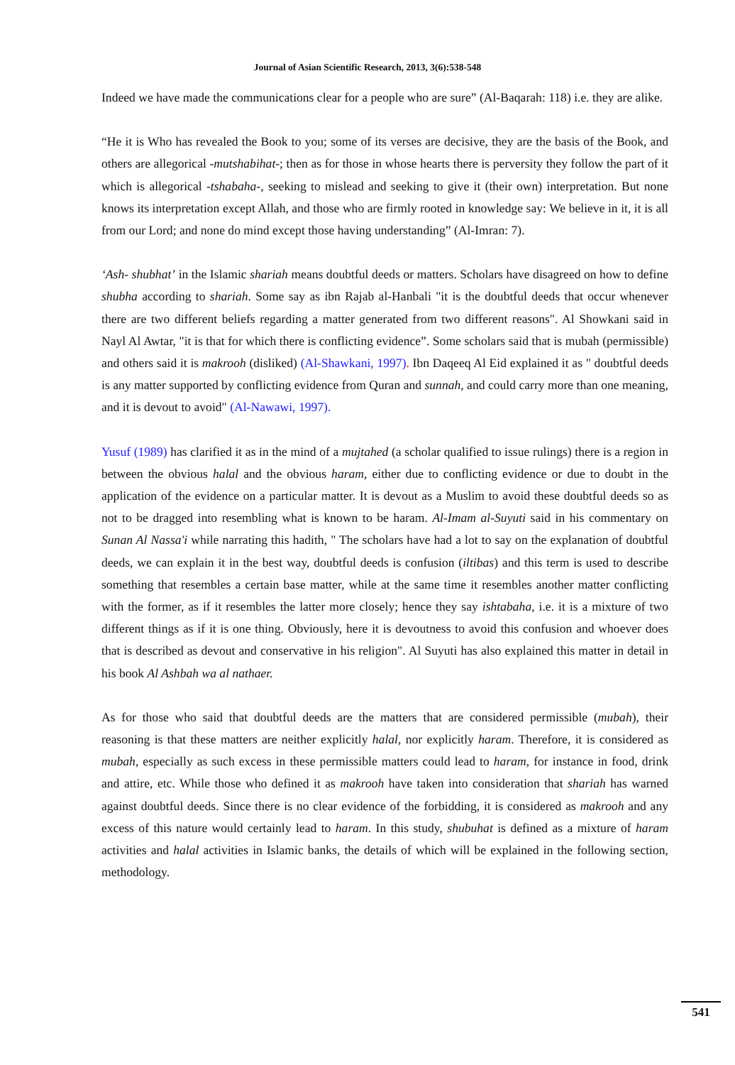Journal of Asian Scientific Research, 2013, 3(6):538-548
Indeed we have made the communications clear for a people who are sure” (Al-Baqarah: 118) i.e. they are alike.
“He it is Who has revealed the Book to you; some of its verses are decisive, they are the basis of the Book, and others are allegorical -mutshabihat-; then as for those in whose hearts there is perversity they follow the part of it which is allegorical -tshabaha-, seeking to mislead and seeking to give it (their own) interpretation. But none knows its interpretation except Allah, and those who are firmly rooted in knowledge say: We believe in it, it is all from our Lord; and none do mind except those having understanding” (Al-Imran: 7).
‘Ash- shubhat’ in the Islamic shariah means doubtful deeds or matters. Scholars have disagreed on how to define shubha according to shariah. Some say as ibn Rajab al-Hanbali "it is the doubtful deeds that occur whenever there are two different beliefs regarding a matter generated from two different reasons". Al Showkani said in Nayl Al Awtar, "it is that for which there is conflicting evidence”. Some scholars said that is mubah (permissible) and others said it is makrooh (disliked) (Al-Shawkani, 1997). Ibn Daqeeq Al Eid explained it as " doubtful deeds is any matter supported by conflicting evidence from Quran and sunnah, and could carry more than one meaning, and it is devout to avoid" (Al-Nawawi, 1997).
Yusuf (1989) has clarified it as in the mind of a mujtahed (a scholar qualified to issue rulings) there is a region in between the obvious halal and the obvious haram, either due to conflicting evidence or due to doubt in the application of the evidence on a particular matter. It is devout as a Muslim to avoid these doubtful deeds so as not to be dragged into resembling what is known to be haram. Al-Imam al-Suyuti said in his commentary on Sunan Al Nassa'i while narrating this hadith, " The scholars have had a lot to say on the explanation of doubtful deeds, we can explain it in the best way, doubtful deeds is confusion (iltibas) and this term is used to describe something that resembles a certain base matter, while at the same time it resembles another matter conflicting with the former, as if it resembles the latter more closely; hence they say ishtabaha, i.e. it is a mixture of two different things as if it is one thing. Obviously, here it is devoutness to avoid this confusion and whoever does that is described as devout and conservative in his religion". Al Suyuti has also explained this matter in detail in his book Al Ashbah wa al nathaer.
As for those who said that doubtful deeds are the matters that are considered permissible (mubah), their reasoning is that these matters are neither explicitly halal, nor explicitly haram. Therefore, it is considered as mubah, especially as such excess in these permissible matters could lead to haram, for instance in food, drink and attire, etc. While those who defined it as makrooh have taken into consideration that shariah has warned against doubtful deeds. Since there is no clear evidence of the forbidding, it is considered as makrooh and any excess of this nature would certainly lead to haram. In this study, shubuhat is defined as a mixture of haram activities and halal activities in Islamic banks, the details of which will be explained in the following section, methodology.
541